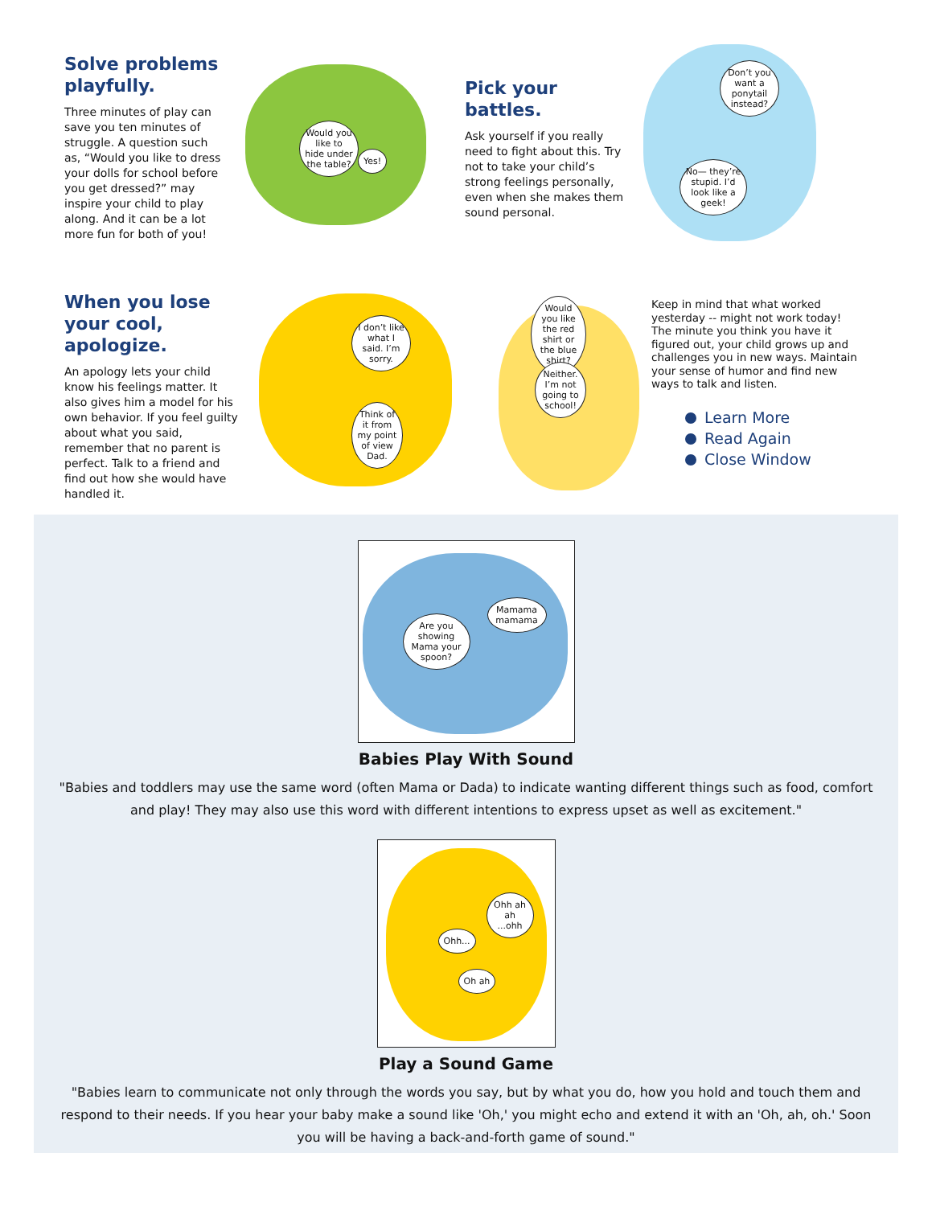Solve problems playfully.
Three minutes of play can save you ten minutes of struggle. A question such as, “Would you like to dress your dolls for school before you get dressed?” may inspire your child to play along. And it can be a lot more fun for both of you!
Would you like to hide under the table?
Yes!
Pick your battles.
Ask yourself if you really need to fight about this. Try not to take your child’s strong feelings personally, even when she makes them sound personal.
Don’t you want a ponytail instead?
No— they’re stupid. I’d look like a geek!
When you lose your cool, apologize.
An apology lets your child know his feelings matter. It also gives him a model for his own behavior. If you feel guilty about what you said, remember that no parent is perfect. Talk to a friend and find out how she would have handled it.
I don’t like what I said. I’m sorry.
Think of it from my point of view Dad.
Would you like the red shirt or the blue shirt?
Neither. I’m not going to school!
Keep in mind that what worked yesterday -- might not work today! The minute you think you have it figured out, your child grows up and challenges you in new ways. Maintain your sense of humor and find new ways to talk and listen.
Learn More
Read Again
Close Window
Are you showing Mama your spoon?
Mamama mamama
Babies Play With Sound
"Babies and toddlers may use the same word (often Mama or Dada) to indicate wanting different things such as food, comfort and play! They may also use this word with different intentions to express upset as well as excitement."
Ohh ah ah ...ohh
Ohh...
Oh ah
Play a Sound Game
"Babies learn to communicate not only through the words you say, but by what you do, how you hold and touch them and respond to their needs. If you hear your baby make a sound like 'Oh,' you might echo and extend it with an 'Oh, ah, oh.' Soon you will be having a back-and-forth game of sound."